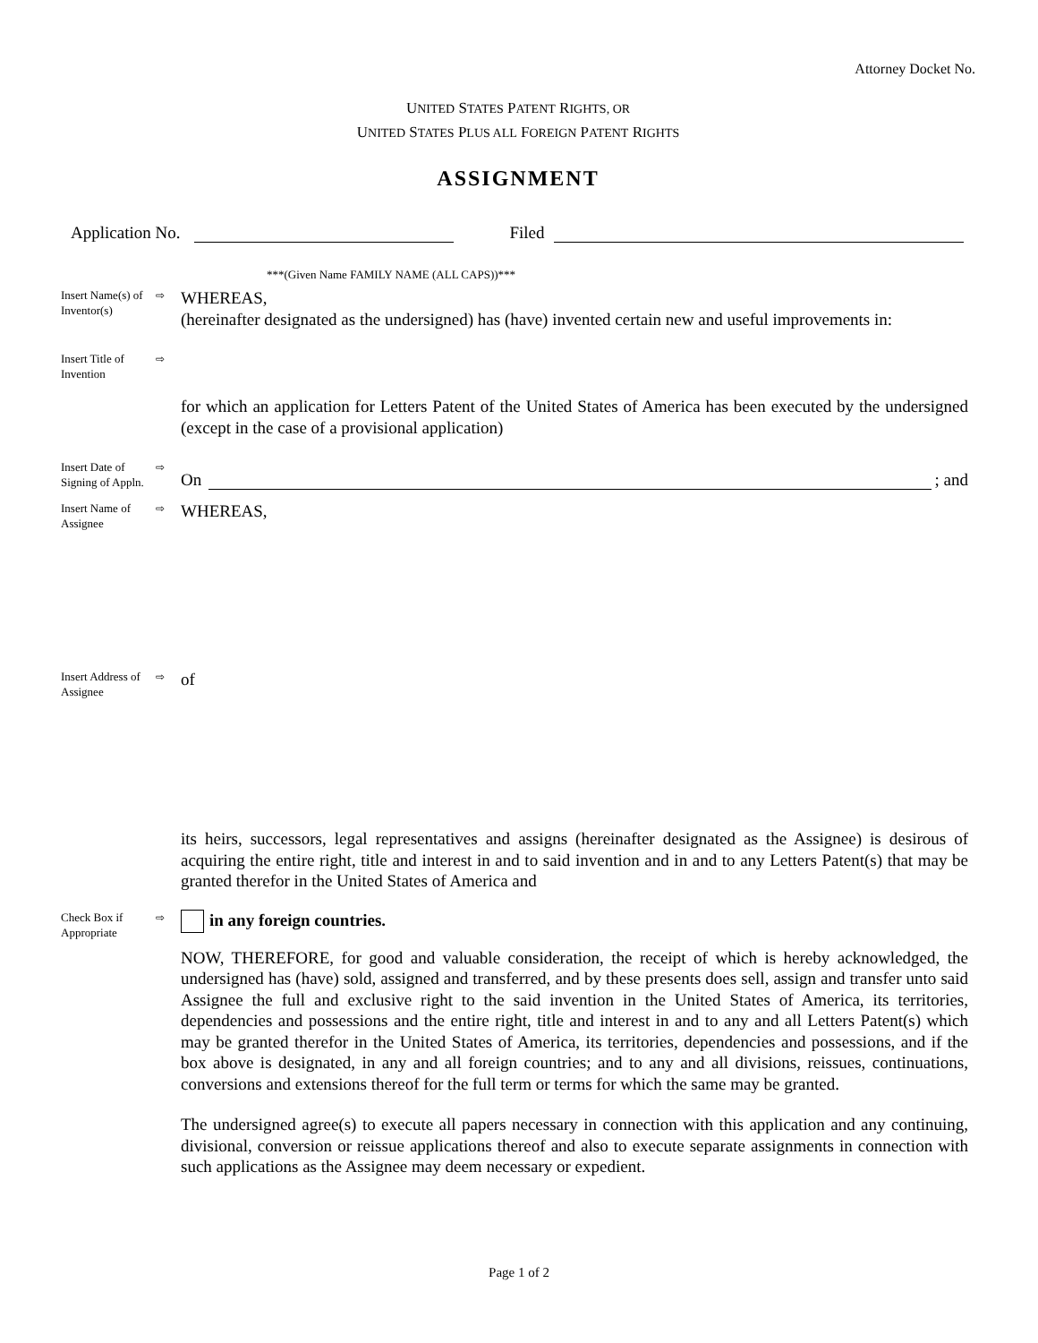Attorney Docket No.
UNITED STATES PATENT RIGHTS, OR
UNITED STATES PLUS ALL FOREIGN PATENT RIGHTS
ASSIGNMENT
Application No. Filed
***(Given Name FAMILY NAME (ALL CAPS))***
Insert Name(s) of Inventor(s)
⇨
WHEREAS,
(hereinafter designated as the undersigned) has (have) invented certain new and useful improvements in:
Insert Title of Invention
⇨
for which an application for Letters Patent of the United States of America has been executed by the undersigned (except in the case of a provisional application)
Insert Date of Signing of Appln.
⇨
On ; and
Insert Name of Assignee
⇨
WHEREAS,
Insert Address of Assignee
⇨
of
its heirs, successors, legal representatives and assigns (hereinafter designated as the Assignee) is desirous of acquiring the entire right, title and interest in and to said invention and in and to any Letters Patent(s) that may be granted therefor in the United States of America and
Check Box if Appropriate
⇨
in any foreign countries.
NOW, THEREFORE, for good and valuable consideration, the receipt of which is hereby acknowledged, the undersigned has (have) sold, assigned and transferred, and by these presents does sell, assign and transfer unto said Assignee the full and exclusive right to the said invention in the United States of America, its territories, dependencies and possessions and the entire right, title and interest in and to any and all Letters Patent(s) which may be granted therefor in the United States of America, its territories, dependencies and possessions, and if the box above is designated, in any and all foreign countries; and to any and all divisions, reissues, continuations, conversions and extensions thereof for the full term or terms for which the same may be granted.
The undersigned agree(s) to execute all papers necessary in connection with this application and any continuing, divisional, conversion or reissue applications thereof and also to execute separate assignments in connection with such applications as the Assignee may deem necessary or expedient.
Page 1 of 2